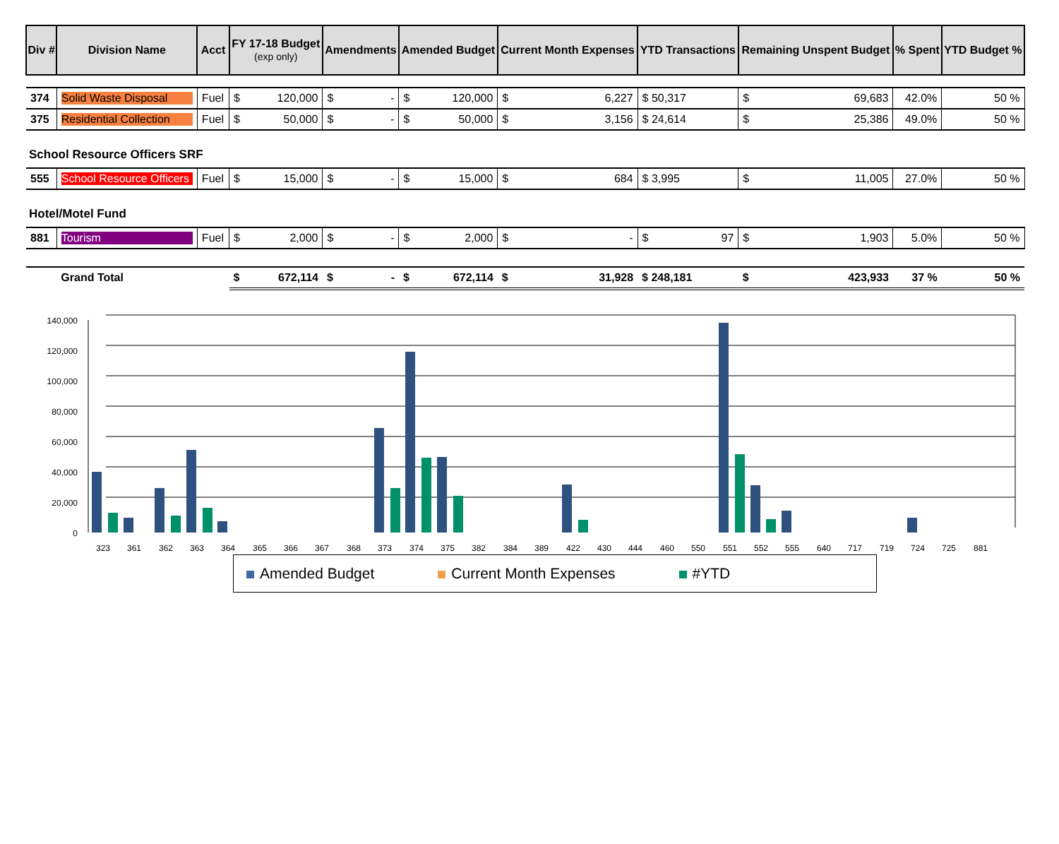| Div # | Division Name | Acct | FY 17-18 Budget (exp only) | Amendments | Amended Budget | Current Month Expenses | YTD Transactions | Remaining Unspent Budget | % Spent | YTD Budget % |
| --- | --- | --- | --- | --- | --- | --- | --- | --- | --- | --- |
| 374 | Solid Waste Disposal | Fuel | $ 120,000 | $ - | $ 120,000 | $ 6,227 | $ 50,317 | $ 69,683 | 42.0% | 50 % |
| 375 | Residential Collection | Fuel | $ 50,000 | $ - | $ 50,000 | $ 3,156 | $ 24,614 | $ 25,386 | 49.0% | 50 % |
| School Resource Officers SRF | | | | | | | | | | |
| 555 | School Resource Officers | Fuel | $ 15,000 | $ - | $ 15,000 | $ 684 | $ 3,995 | $ 11,005 | 27.0% | 50 % |
| Hotel/Motel Fund | | | | | | | | | | |
| 881 | Tourism | Fuel | $ 2,000 | $ - | $ 2,000 | $ - | $ 97 | $ 1,903 | 5.0% | 50 % |
| | Grand Total | | $ 672,114 | $ - | $ 672,114 | $ 31,928 | $ 248,181 | $ 423,933 | 37 % | 50 % |
140,000
120,000
100,000
80,000
60,000
40,000
20,000
0
323
361
362
363
364
365
366
367
368
373
374
375
382
384
389
422
430
444
460
550
551
552
555
640
717
719
724
725
881
Amended Budget Current Month Expenses #YTD